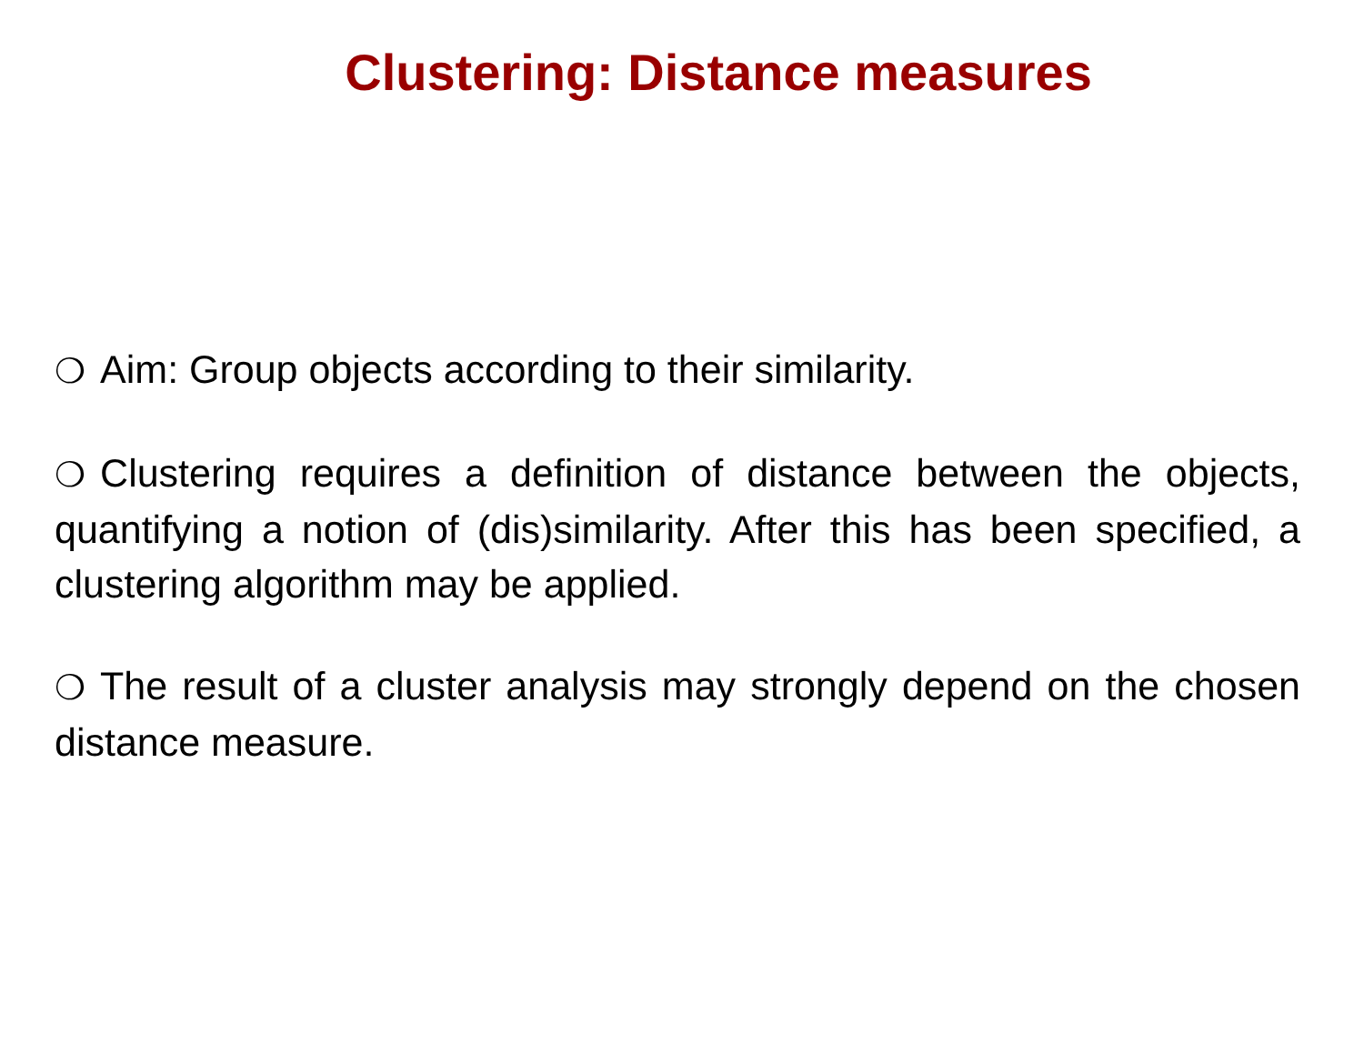Clustering: Distance measures
❍ Aim: Group objects according to their similarity.
❍ Clustering requires a definition of distance between the objects, quantifying a notion of (dis)similarity. After this has been specified, a clustering algorithm may be applied.
❍ The result of a cluster analysis may strongly depend on the chosen distance measure.